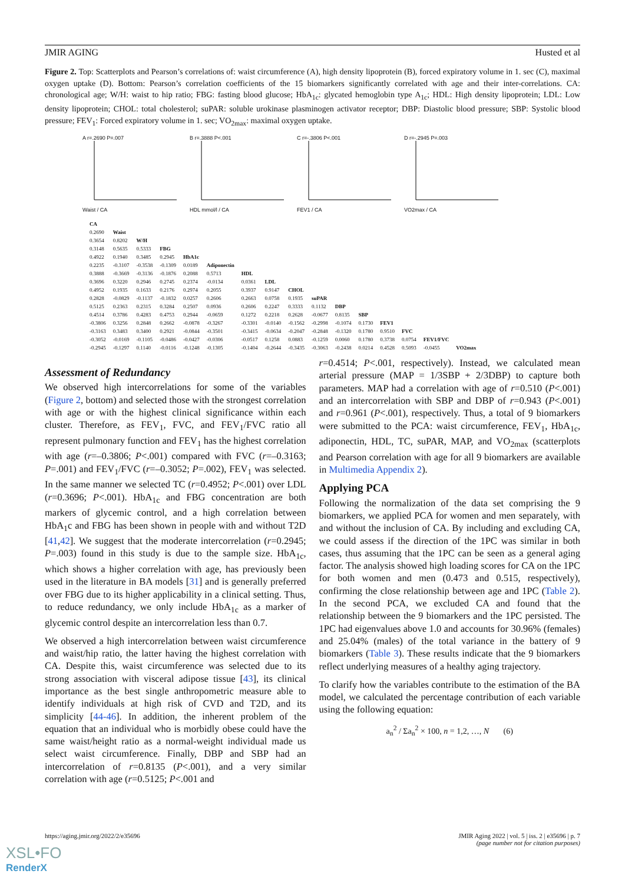JMIR AGING Husted et al
Figure 2. Top: Scatterplots and Pearson’s correlations of: waist circumference (A), high density lipoprotein (B), forced expiratory volume in 1. sec (C), maximal oxygen uptake (D). Bottom: Pearson’s correlation coefficients of the 15 biomarkers significantly correlated with age and their inter-correlations. CA: chronological age; W/H: waist to hip ratio; FBG: fasting blood glucose; HbA<sub>1c</sub>: glycated hemoglobin type A<sub>1c</sub>; HDL: High density lipoprotein; LDL: Low density lipoprotein; CHOL: total cholesterol; suPAR: soluble urokinase plasminogen activator receptor; DBP: Diastolic blood pressure; SBP: Systolic blood pressure; FEV<sub>1</sub>: Forced expiratory volume in 1. sec; VO<sub>2max</sub>: maximal oxygen uptake.
A r=.2690 P=.007Waist / CA B r=.3888 P<.001HDL mmol/l / CA C r=-.3806 P<.001FEV1 / CA D r=-.2945 P=.003VO2max / CA
| CA | | | | | | | | | | | | | | | |
| 0.2690 | Waist | | | | | | | | | | | | | | |
| 0.3654 | 0.8202 | W/H | | | | | | | | | | | | | |
| 0.3148 | 0.5635 | 0.5333 | FBG | | | | | | | | | | | | |
| 0.4922 | 0.1940 | 0.3485 | 0.2945 | HbA1c | | | | | | | | | | | |
| 0.2235 | -0.3107 | -0.3538 | -0.1309 | 0.0189 | Adiponectin | | | | | | | | | | |
| 0.3888 | -0.3669 | -0.3136 | -0.1876 | 0.2088 | 0.5713 | HDL | | | | | | | | | |
| 0.3696 | 0.3220 | 0.2946 | 0.2745 | 0.2374 | -0.0134 | 0.0361 | LDL | | | | | | | | |
| 0.4952 | 0.1935 | 0.1633 | 0.2176 | 0.2974 | 0.2055 | 0.3937 | 0.9147 | CHOL | | | | | | | |
| 0.2828 | -0.0829 | -0.1137 | -0.1832 | 0.0257 | 0.2606 | 0.2663 | 0.0758 | 0.1935 | suPAR | | | | | | |
| 0.5125 | 0.2363 | 0.2315 | 0.3284 | 0.2507 | 0.0936 | 0.2606 | 0.2247 | 0.3333 | 0.1132 | DBP | | | | | |
| 0.4514 | 0.3786 | 0.4283 | 0.4753 | 0.2944 | -0.0659 | 0.1272 | 0.2218 | 0.2628 | -0.0677 | 0.8135 | SBP | | | | |
| -0.3806 | 0.3256 | 0.2848 | 0.2662 | -0.0878 | -0.3267 | -0.3301 | -0.0140 | -0.1562 | -0.2998 | -0.1074 | 0.1730 | FEV1 | | | |
| -0.3163 | 0.3483 | 0.3400 | 0.2921 | -0.0844 | -0.3501 | -0.3415 | -0.0634 | -0.2047 | -0.2848 | -0.1320 | 0.1780 | 0.9510 | FVC | | |
| -0.3052 | -0.0169 | -0.1105 | -0.0486 | -0.0427 | -0.0306 | -0.0517 | 0.1258 | 0.0883 | -0.1259 | 0.0060 | 0.1780 | 0.3738 | 0.0754 | FEV1/FVC | |
| -0.2945 | -0.1297 | 0.1140 | -0.0116 | -0.1248 | -0.1305 | -0.1404 | -0.2644 | -0.3435 | -0.3063 | -0.2438 | 0.0214 | 0.4528 | 0.5093 | -0.0455 | VO2max |
Assessment of Redundancy
We observed high intercorrelations for some of the variables (Figure 2, bottom) and selected those with the strongest correlation with age or with the highest clinical significance within each cluster. Therefore, as FEV<sub>1</sub>, FVC, and FEV<sub>1</sub>/FVC ratio all represent pulmonary function and FEV<sub>1</sub> has the highest correlation with age (r=–0.3806; P<.001) compared with FVC (r=–0.3163; P=.001) and FEV<sub>1</sub>/FVC (r=–0.3052; P=.002), FEV<sub>1</sub> was selected. In the same manner we selected TC (r=0.4952; P<.001) over LDL (r=0.3696; P<.001). HbA<sub>1c</sub> and FBG concentration are both markers of glycemic control, and a high correlation between HbA<sub>1</sub>c and FBG has been shown in people with and without T2D [41,42]. We suggest that the moderate intercorrelation (r=0.2945; P=.003) found in this study is due to the sample size. HbA<sub>1c</sub>, which shows a higher correlation with age, has previously been used in the literature in BA models [31] and is generally preferred over FBG due to its higher applicability in a clinical setting. Thus, to reduce redundancy, we only include HbA<sub>1c</sub> as a marker of glycemic control despite an intercorrelation less than 0.7.
We observed a high intercorrelation between waist circumference and waist/hip ratio, the latter having the highest correlation with CA. Despite this, waist circumference was selected due to its strong association with visceral adipose tissue [43], its clinical importance as the best single anthropometric measure able to identify individuals at high risk of CVD and T2D, and its simplicity [44-46]. In addition, the inherent problem of the equation that an individual who is morbidly obese could have the same waist/height ratio as a normal-weight individual made us select waist circumference. Finally, DBP and SBP had an intercorrelation of r=0.8135 (P<.001), and a very similar correlation with age (r=0.5125; P<.001 and
r=0.4514; P<.001, respectively). Instead, we calculated mean arterial pressure (MAP = 1/3SBP + 2/3DBP) to capture both parameters. MAP had a correlation with age of r=0.510 (P<.001) and an intercorrelation with SBP and DBP of r=0.943 (P<.001) and r=0.961 (P<.001), respectively. Thus, a total of 9 biomarkers were submitted to the PCA: waist circumference, FEV<sub>1</sub>, HbA<sub>1c</sub>, adiponectin, HDL, TC, suPAR, MAP, and VO<sub>2max</sub> (scatterplots and Pearson correlation with age for all 9 biomarkers are available in Multimedia Appendix 2).
Applying PCA
Following the normalization of the data set comprising the 9 biomarkers, we applied PCA for women and men separately, with and without the inclusion of CA. By including and excluding CA, we could assess if the direction of the 1PC was similar in both cases, thus assuming that the 1PC can be seen as a general aging factor. The analysis showed high loading scores for CA on the 1PC for both women and men (0.473 and 0.515, respectively), confirming the close relationship between age and 1PC (Table 2). In the second PCA, we excluded CA and found that the relationship between the 9 biomarkers and the 1PC persisted. The 1PC had eigenvalues above 1.0 and accounts for 30.96% (females) and 25.04% (males) of the total variance in the battery of 9 biomarkers (Table 3). These results indicate that the 9 biomarkers reflect underlying measures of a healthy aging trajectory.
To clarify how the variables contribute to the estimation of the BA model, we calculated the percentage contribution of each variable using the following equation:
a<sub>n</sub><sup>2</sup> / Σa<sub>n</sub><sup>2</sup> × 100, n = 1,2, …, N (6)
https://aging.jmir.org/2022/2/e35696 JMIR Aging 2022 | vol. 5 | iss. 2 | e35696 | p. 7
(page number not for citation purposes)
XSL•FO
RenderX